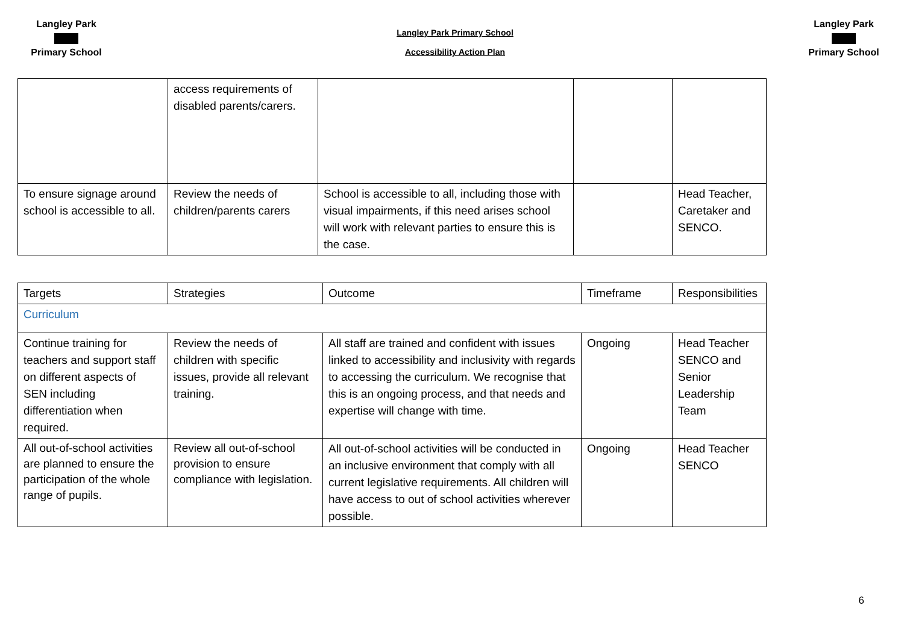Langley Park Primary School
Langley Park Primary School
Accessibility Action Plan
Langley Park Primary School
| | access requirements of disabled parents/carers. | | | |
| To ensure signage around school is accessible to all. | Review the needs of children/parents carers | School is accessible to all, including those with visual impairments, if this need arises school will work with relevant parties to ensure this is the case. | | Head Teacher, Caretaker and SENCO. |
| Targets | Strategies | Outcome | Timeframe | Responsibilities |
| Curriculum | | | | |
| Continue training for teachers and support staff on different aspects of SEN including differentiation when required. | Review the needs of children with specific issues, provide all relevant training. | All staff are trained and confident with issues linked to accessibility and inclusivity with regards to accessing the curriculum. We recognise that this is an ongoing process, and that needs and expertise will change with time. | Ongoing | Head Teacher SENCO and Senior Leadership Team |
| All out-of-school activities are planned to ensure the participation of the whole range of pupils. | Review all out-of-school provision to ensure compliance with legislation. | All out-of-school activities will be conducted in an inclusive environment that comply with all current legislative requirements. All children will have access to out of school activities wherever possible. | Ongoing | Head Teacher SENCO |
6